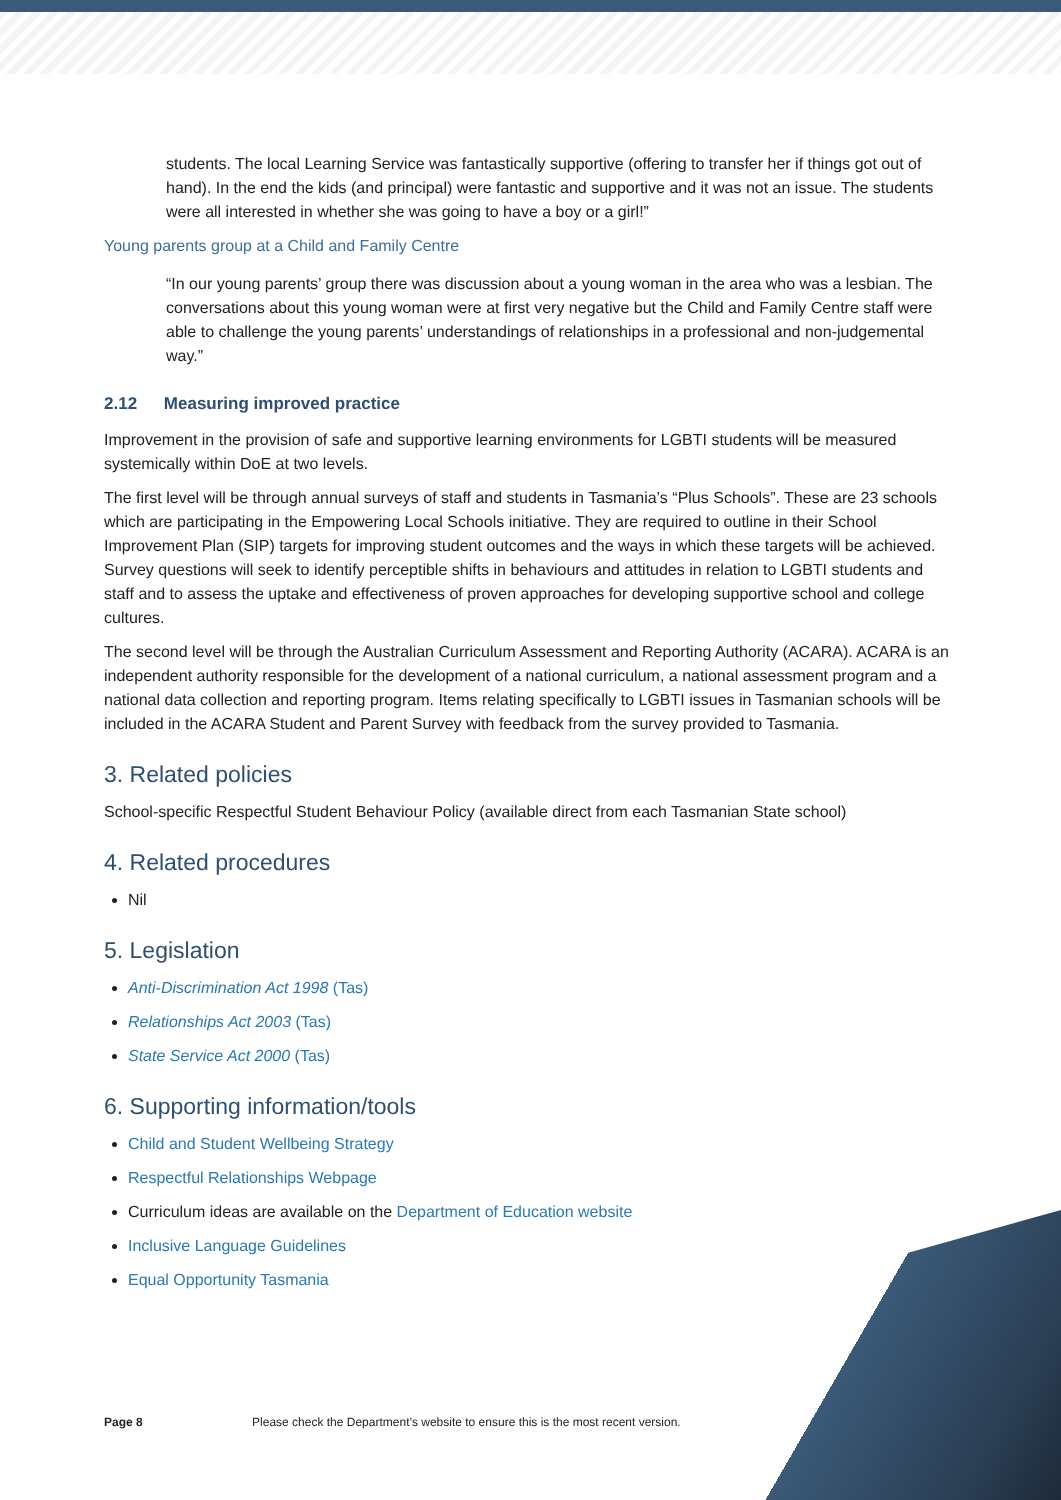students. The local Learning Service was fantastically supportive (offering to transfer her if things got out of hand). In the end the kids (and principal) were fantastic and supportive and it was not an issue. The students were all interested in whether she was going to have a boy or a girl!”
Young parents group at a Child and Family Centre
“In our young parents’ group there was discussion about a young woman in the area who was a lesbian. The conversations about this young woman were at first very negative but the Child and Family Centre staff were able to challenge the young parents’ understandings of relationships in a professional and non-judgemental way.”
2.12 Measuring improved practice
Improvement in the provision of safe and supportive learning environments for LGBTI students will be measured systemically within DoE at two levels.
The first level will be through annual surveys of staff and students in Tasmania’s “Plus Schools”. These are 23 schools which are participating in the Empowering Local Schools initiative. They are required to outline in their School Improvement Plan (SIP) targets for improving student outcomes and the ways in which these targets will be achieved. Survey questions will seek to identify perceptible shifts in behaviours and attitudes in relation to LGBTI students and staff and to assess the uptake and effectiveness of proven approaches for developing supportive school and college cultures.
The second level will be through the Australian Curriculum Assessment and Reporting Authority (ACARA). ACARA is an independent authority responsible for the development of a national curriculum, a national assessment program and a national data collection and reporting program. Items relating specifically to LGBTI issues in Tasmanian schools will be included in the ACARA Student and Parent Survey with feedback from the survey provided to Tasmania.
3. Related policies
School-specific Respectful Student Behaviour Policy (available direct from each Tasmanian State school)
4. Related procedures
Nil
5. Legislation
Anti-Discrimination Act 1998 (Tas)
Relationships Act 2003 (Tas)
State Service Act 2000 (Tas)
6. Supporting information/tools
Child and Student Wellbeing Strategy
Respectful Relationships Webpage
Curriculum ideas are available on the Department of Education website
Inclusive Language Guidelines
Equal Opportunity Tasmania
Page 8 Please check the Department’s website to ensure this is the most recent version.